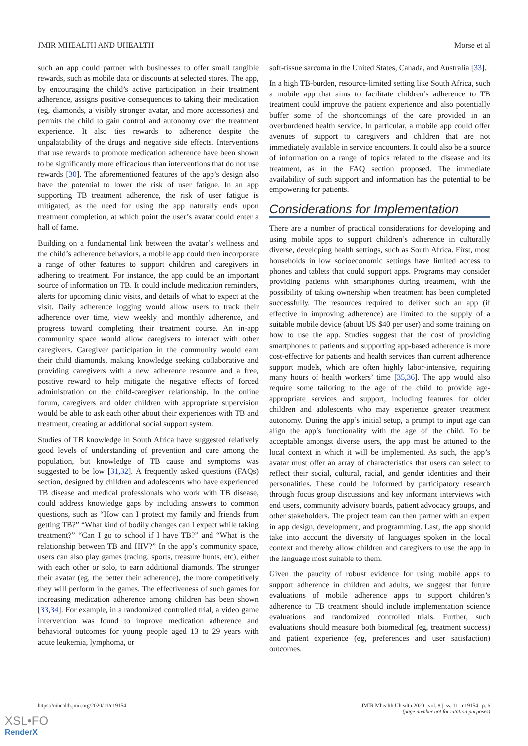JMIR MHEALTH AND UHEALTH Morse et al
such an app could partner with businesses to offer small tangible rewards, such as mobile data or discounts at selected stores. The app, by encouraging the child’s active participation in their treatment adherence, assigns positive consequences to taking their medication (eg, diamonds, a visibly stronger avatar, and more accessories) and permits the child to gain control and autonomy over the treatment experience. It also ties rewards to adherence despite the unpalatability of the drugs and negative side effects. Interventions that use rewards to promote medication adherence have been shown to be significantly more efficacious than interventions that do not use rewards [30]. The aforementioned features of the app’s design also have the potential to lower the risk of user fatigue. In an app supporting TB treatment adherence, the risk of user fatigue is mitigated, as the need for using the app naturally ends upon treatment completion, at which point the user’s avatar could enter a hall of fame.
Building on a fundamental link between the avatar’s wellness and the child’s adherence behaviors, a mobile app could then incorporate a range of other features to support children and caregivers in adhering to treatment. For instance, the app could be an important source of information on TB. It could include medication reminders, alerts for upcoming clinic visits, and details of what to expect at the visit. Daily adherence logging would allow users to track their adherence over time, view weekly and monthly adherence, and progress toward completing their treatment course. An in-app community space would allow caregivers to interact with other caregivers. Caregiver participation in the community would earn their child diamonds, making knowledge seeking collaborative and providing caregivers with a new adherence resource and a free, positive reward to help mitigate the negative effects of forced administration on the child-caregiver relationship. In the online forum, caregivers and older children with appropriate supervision would be able to ask each other about their experiences with TB and treatment, creating an additional social support system.
Studies of TB knowledge in South Africa have suggested relatively good levels of understanding of prevention and cure among the population, but knowledge of TB cause and symptoms was suggested to be low [31,32]. A frequently asked questions (FAQs) section, designed by children and adolescents who have experienced TB disease and medical professionals who work with TB disease, could address knowledge gaps by including answers to common questions, such as “How can I protect my family and friends from getting TB?” “What kind of bodily changes can I expect while taking treatment?” “Can I go to school if I have TB?” and “What is the relationship between TB and HIV?” In the app’s community space, users can also play games (racing, sports, treasure hunts, etc), either with each other or solo, to earn additional diamonds. The stronger their avatar (eg, the better their adherence), the more competitively they will perform in the games. The effectiveness of such games for increasing medication adherence among children has been shown [33,34]. For example, in a randomized controlled trial, a video game intervention was found to improve medication adherence and behavioral outcomes for young people aged 13 to 29 years with acute leukemia, lymphoma, or
soft-tissue sarcoma in the United States, Canada, and Australia [33].
In a high TB-burden, resource-limited setting like South Africa, such a mobile app that aims to facilitate children’s adherence to TB treatment could improve the patient experience and also potentially buffer some of the shortcomings of the care provided in an overburdened health service. In particular, a mobile app could offer avenues of support to caregivers and children that are not immediately available in service encounters. It could also be a source of information on a range of topics related to the disease and its treatment, as in the FAQ section proposed. The immediate availability of such support and information has the potential to be empowering for patients.
Considerations for Implementation
There are a number of practical considerations for developing and using mobile apps to support children’s adherence in culturally diverse, developing health settings, such as South Africa. First, most households in low socioeconomic settings have limited access to phones and tablets that could support apps. Programs may consider providing patients with smartphones during treatment, with the possibility of taking ownership when treatment has been completed successfully. The resources required to deliver such an app (if effective in improving adherence) are limited to the supply of a suitable mobile device (about US $40 per user) and some training on how to use the app. Studies suggest that the cost of providing smartphones to patients and supporting app-based adherence is more cost-effective for patients and health services than current adherence support models, which are often highly labor-intensive, requiring many hours of health workers’ time [35,36]. The app would also require some tailoring to the age of the child to provide age-appropriate services and support, including features for older children and adolescents who may experience greater treatment autonomy. During the app’s initial setup, a prompt to input age can align the app’s functionality with the age of the child. To be acceptable amongst diverse users, the app must be attuned to the local context in which it will be implemented. As such, the app’s avatar must offer an array of characteristics that users can select to reflect their social, cultural, racial, and gender identities and their personalities. These could be informed by participatory research through focus group discussions and key informant interviews with end users, community advisory boards, patient advocacy groups, and other stakeholders. The project team can then partner with an expert in app design, development, and programming. Last, the app should take into account the diversity of languages spoken in the local context and thereby allow children and caregivers to use the app in the language most suitable to them.
Given the paucity of robust evidence for using mobile apps to support adherence in children and adults, we suggest that future evaluations of mobile adherence apps to support children’s adherence to TB treatment should include implementation science evaluations and randomized controlled trials. Further, such evaluations should measure both biomedical (eg, treatment success) and patient experience (eg, preferences and user satisfaction) outcomes.
https://mhealth.jmir.org/2020/11/e19154 JMIR Mhealth Uhealth 2020 | vol. 8 | iss. 11 | e19154 | p. 6
(page number not for citation purposes)
XSL•FO
RenderX